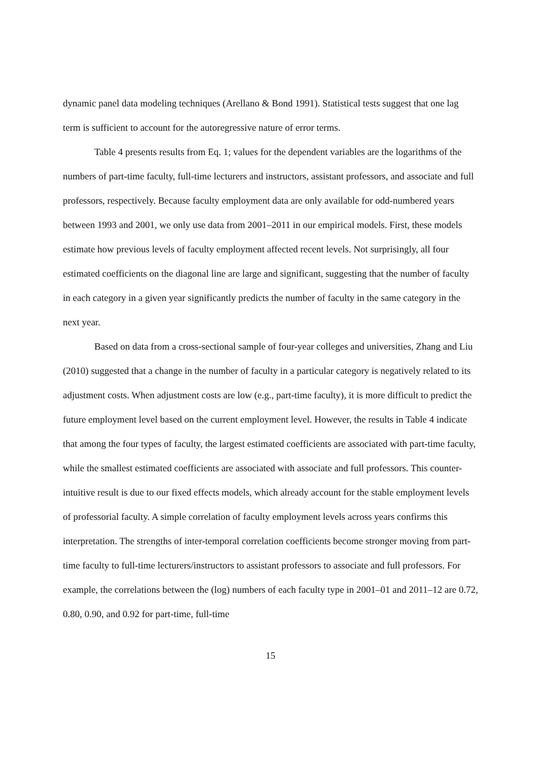dynamic panel data modeling techniques (Arellano & Bond 1991). Statistical tests suggest that one lag term is sufficient to account for the autoregressive nature of error terms.
Table 4 presents results from Eq. 1; values for the dependent variables are the logarithms of the numbers of part-time faculty, full-time lecturers and instructors, assistant professors, and associate and full professors, respectively. Because faculty employment data are only available for odd-numbered years between 1993 and 2001, we only use data from 2001–2011 in our empirical models. First, these models estimate how previous levels of faculty employment affected recent levels. Not surprisingly, all four estimated coefficients on the diagonal line are large and significant, suggesting that the number of faculty in each category in a given year significantly predicts the number of faculty in the same category in the next year.
Based on data from a cross-sectional sample of four-year colleges and universities, Zhang and Liu (2010) suggested that a change in the number of faculty in a particular category is negatively related to its adjustment costs. When adjustment costs are low (e.g., part-time faculty), it is more difficult to predict the future employment level based on the current employment level. However, the results in Table 4 indicate that among the four types of faculty, the largest estimated coefficients are associated with part-time faculty, while the smallest estimated coefficients are associated with associate and full professors. This counter-intuitive result is due to our fixed effects models, which already account for the stable employment levels of professorial faculty. A simple correlation of faculty employment levels across years confirms this interpretation. The strengths of inter-temporal correlation coefficients become stronger moving from part-time faculty to full-time lecturers/instructors to assistant professors to associate and full professors. For example, the correlations between the (log) numbers of each faculty type in 2001–01 and 2011–12 are 0.72, 0.80, 0.90, and 0.92 for part-time, full-time
15